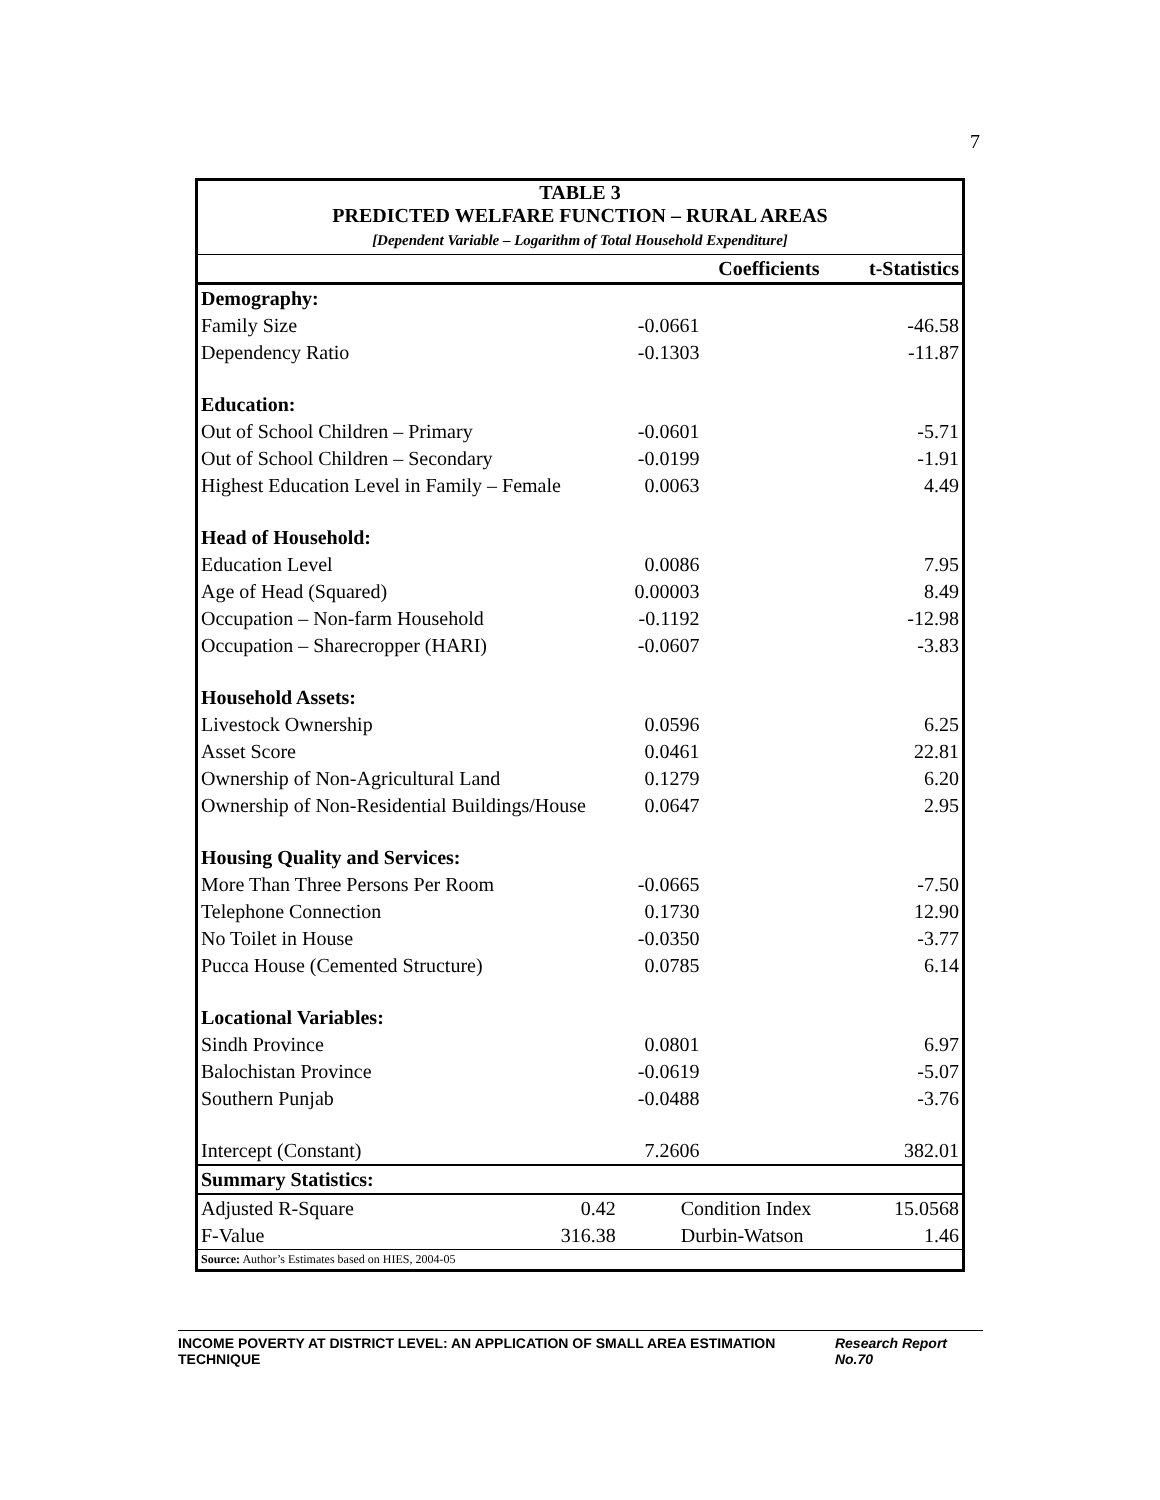7
TABLE 3
PREDICTED WELFARE FUNCTION – RURAL AREAS
[Dependent Variable – Logarithm of Total Household Expenditure]
| | | Coefficients | t-Statistics |
| --- | --- | --- | --- |
| Demography: | | | |
| Family Size | | -0.0661 | -46.58 |
| Dependency Ratio | | -0.1303 | -11.87 |
| Education: | | | |
| Out of School Children – Primary | | -0.0601 | -5.71 |
| Out of School Children – Secondary | | -0.0199 | -1.91 |
| Highest Education Level in Family – Female | | 0.0063 | 4.49 |
| Head of Household: | | | |
| Education Level | | 0.0086 | 7.95 |
| Age of Head (Squared) | | 0.00003 | 8.49 |
| Occupation – Non-farm Household | | -0.1192 | -12.98 |
| Occupation – Sharecropper (HARI) | | -0.0607 | -3.83 |
| Household Assets: | | | |
| Livestock Ownership | | 0.0596 | 6.25 |
| Asset Score | | 0.0461 | 22.81 |
| Ownership of Non-Agricultural Land | | 0.1279 | 6.20 |
| Ownership of Non-Residential Buildings/House | | 0.0647 | 2.95 |
| Housing Quality and Services: | | | |
| More Than Three Persons Per Room | | -0.0665 | -7.50 |
| Telephone Connection | | 0.1730 | 12.90 |
| No Toilet in House | | -0.0350 | -3.77 |
| Pucca House (Cemented Structure) | | 0.0785 | 6.14 |
| Locational Variables: | | | |
| Sindh Province | | 0.0801 | 6.97 |
| Balochistan Province | | -0.0619 | -5.07 |
| Southern Punjab | | -0.0488 | -3.76 |
| Intercept (Constant) | | 7.2606 | 382.01 |
| Summary Statistics: | | | |
| Adjusted R-Square | 0.42 | Condition Index | 15.0568 |
| F-Value | 316.38 | Durbin-Watson | 1.46 |
Source: Author’s Estimates based on HIES, 2004-05
INCOME POVERTY AT DISTRICT LEVEL: AN APPLICATION OF SMALL AREA ESTIMATION TECHNIQUE Research Report No.70